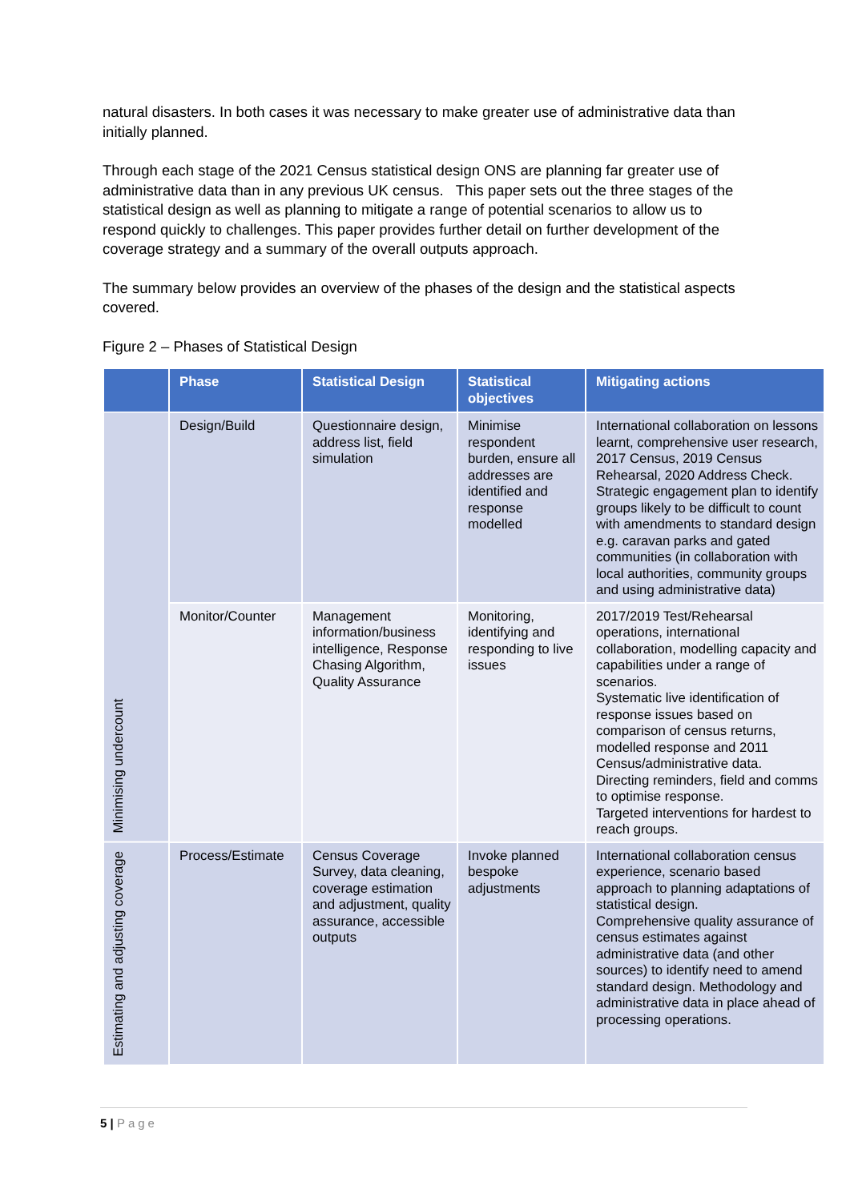natural disasters. In both cases it was necessary to make greater use of administrative data than initially planned.
Through each stage of the 2021 Census statistical design ONS are planning far greater use of administrative data than in any previous UK census. This paper sets out the three stages of the statistical design as well as planning to mitigate a range of potential scenarios to allow us to respond quickly to challenges. This paper provides further detail on further development of the coverage strategy and a summary of the overall outputs approach.
The summary below provides an overview of the phases of the design and the statistical aspects covered.
Figure 2 – Phases of Statistical Design
| | Phase | Statistical Design | Statistical objectives | Mitigating actions |
| --- | --- | --- | --- | --- |
| Minimising undercount | Design/Build | Questionnaire design, address list, field simulation | Minimise respondent burden, ensure all addresses are identified and response modelled | International collaboration on lessons learnt, comprehensive user research, 2017 Census, 2019 Census Rehearsal, 2020 Address Check. Strategic engagement plan to identify groups likely to be difficult to count with amendments to standard design e.g. caravan parks and gated communities (in collaboration with local authorities, community groups and using administrative data) |
| | Monitor/Counter | Management information/business intelligence, Response Chasing Algorithm, Quality Assurance | Monitoring, identifying and responding to live issues | 2017/2019 Test/Rehearsal operations, international collaboration, modelling capacity and capabilities under a range of scenarios. Systematic live identification of response issues based on comparison of census returns, modelled response and 2011 Census/administrative data. Directing reminders, field and comms to optimise response. Targeted interventions for hardest to reach groups. |
| Estimating and adjusting coverage | Process/Estimate | Census Coverage Survey, data cleaning, coverage estimation and adjustment, quality assurance, accessible outputs | Invoke planned bespoke adjustments | International collaboration census experience, scenario based approach to planning adaptations of statistical design. Comprehensive quality assurance of census estimates against administrative data (and other sources) to identify need to amend standard design. Methodology and administrative data in place ahead of processing operations. |
5 | Page